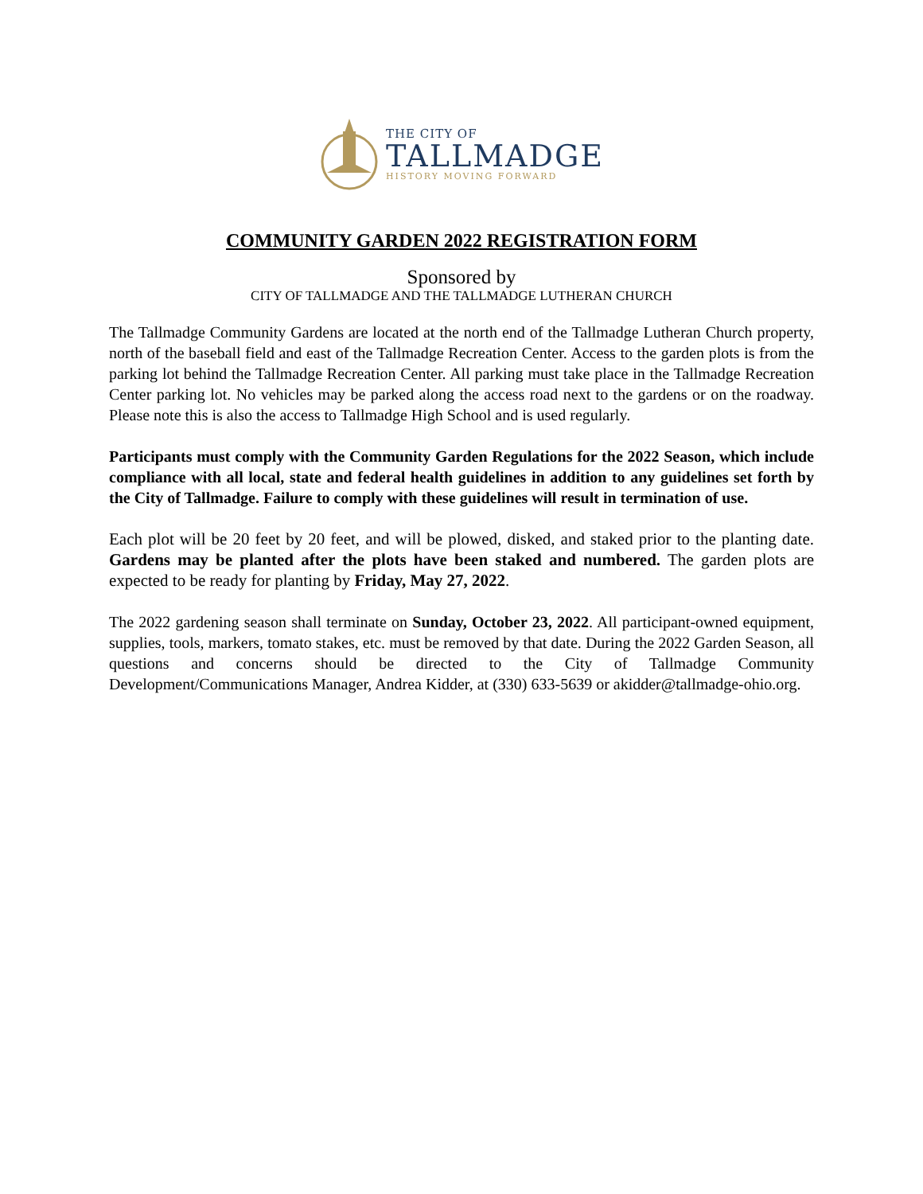THE CITY OF
TALLMADGE
HISTORY MOVING FORWARD
COMMUNITY GARDEN 2022 REGISTRATION FORM
Sponsored by
CITY OF TALLMADGE AND THE TALLMADGE LUTHERAN CHURCH
The Tallmadge Community Gardens are located at the north end of the Tallmadge Lutheran Church property, north of the baseball field and east of the Tallmadge Recreation Center. Access to the garden plots is from the parking lot behind the Tallmadge Recreation Center. All parking must take place in the Tallmadge Recreation Center parking lot. No vehicles may be parked along the access road next to the gardens or on the roadway. Please note this is also the access to Tallmadge High School and is used regularly.
Participants must comply with the Community Garden Regulations for the 2022 Season, which include compliance with all local, state and federal health guidelines in addition to any guidelines set forth by the City of Tallmadge. Failure to comply with these guidelines will result in termination of use.
Each plot will be 20 feet by 20 feet, and will be plowed, disked, and staked prior to the planting date. Gardens may be planted after the plots have been staked and numbered. The garden plots are expected to be ready for planting by Friday, May 27, 2022.
The 2022 gardening season shall terminate on Sunday, October 23, 2022. All participant-owned equipment, supplies, tools, markers, tomato stakes, etc. must be removed by that date. During the 2022 Garden Season, all questions and concerns should be directed to the City of Tallmadge Community Development/Communications Manager, Andrea Kidder, at (330) 633-5639 or akidder@tallmadge-ohio.org.